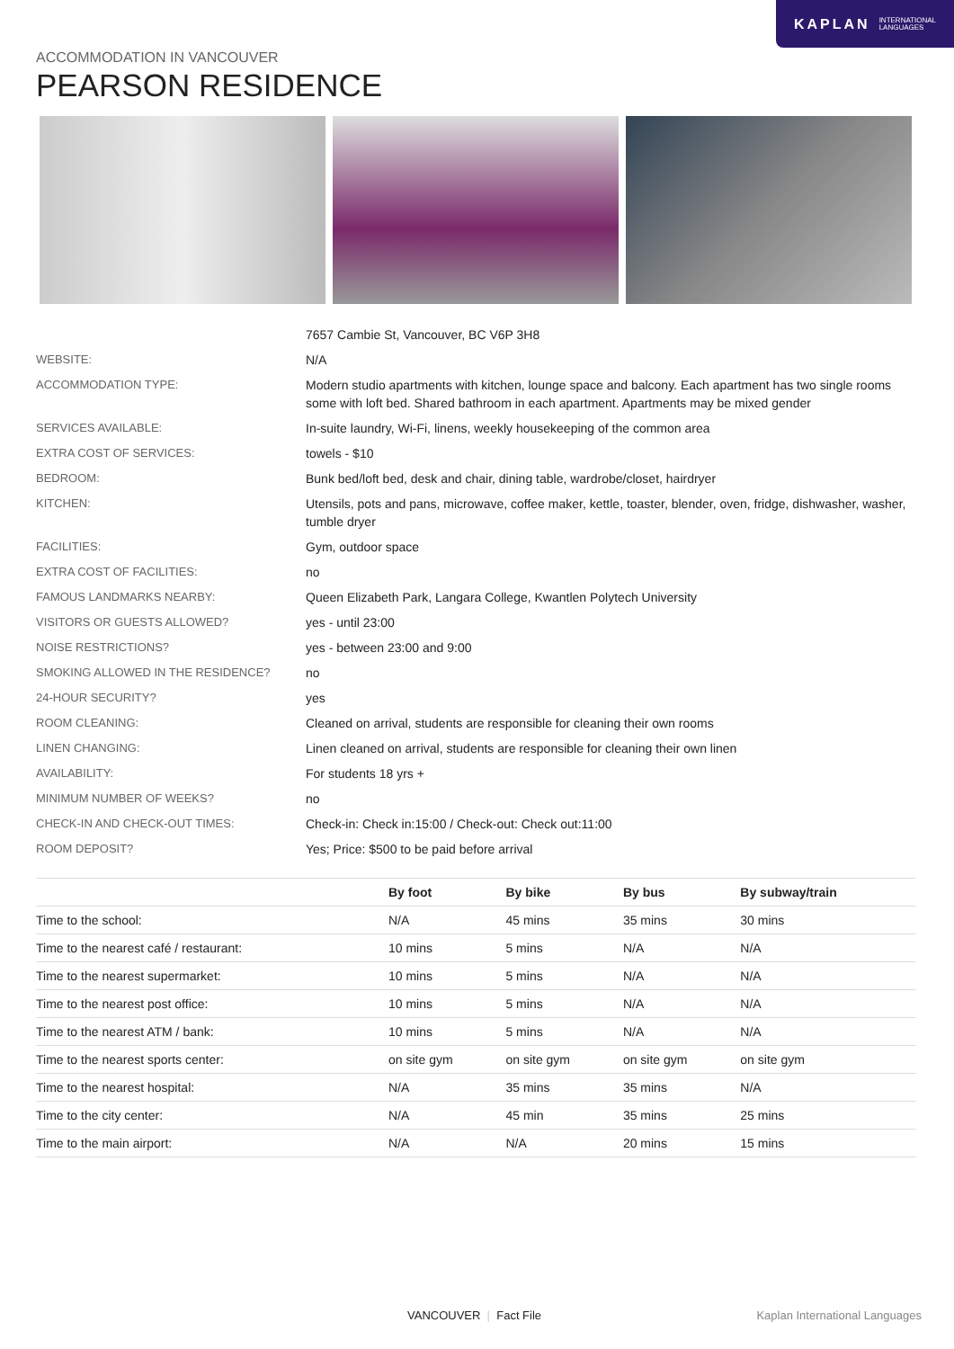KAPLAN INTERNATIONAL
LANGUAGES
ACCOMMODATION IN VANCOUVER
PEARSON RESIDENCE
| | 7657 Cambie St, Vancouver, BC V6P 3H8 |
| WEBSITE: | N/A |
| ACCOMMODATION TYPE: | Modern studio apartments with kitchen, lounge space and balcony. Each apartment has two single rooms some with loft bed. Shared bathroom in each apartment. Apartments may be mixed gender |
| SERVICES AVAILABLE: | In-suite laundry, Wi-Fi, linens, weekly housekeeping of the common area |
| EXTRA COST OF SERVICES: | towels - $10 |
| BEDROOM: | Bunk bed/loft bed, desk and chair, dining table, wardrobe/closet, hairdryer |
| KITCHEN: | Utensils, pots and pans, microwave, coffee maker, kettle, toaster, blender, oven, fridge, dishwasher, washer, tumble dryer |
| FACILITIES: | Gym, outdoor space |
| EXTRA COST OF FACILITIES: | no |
| FAMOUS LANDMARKS NEARBY: | Queen Elizabeth Park, Langara College, Kwantlen Polytech University |
| VISITORS OR GUESTS ALLOWED? | yes - until 23:00 |
| NOISE RESTRICTIONS? | yes - between 23:00 and 9:00 |
| SMOKING ALLOWED IN THE RESIDENCE? | no |
| 24-HOUR SECURITY? | yes |
| ROOM CLEANING: | Cleaned on arrival, students are responsible for cleaning their own rooms |
| LINEN CHANGING: | Linen cleaned on arrival, students are responsible for cleaning their own linen |
| AVAILABILITY: | For students 18 yrs + |
| MINIMUM NUMBER OF WEEKS? | no |
| CHECK-IN AND CHECK-OUT TIMES: | Check-in: Check in:15:00 / Check-out: Check out:11:00 |
| ROOM DEPOSIT? | Yes; Price: $500 to be paid before arrival |
| | By foot | By bike | By bus | By subway/train |
| --- | --- | --- | --- | --- |
| Time to the school: | N/A | 45 mins | 35 mins | 30 mins |
| Time to the nearest café / restaurant: | 10 mins | 5 mins | N/A | N/A |
| Time to the nearest supermarket: | 10 mins | 5 mins | N/A | N/A |
| Time to the nearest post office: | 10 mins | 5 mins | N/A | N/A |
| Time to the nearest ATM / bank: | 10 mins | 5 mins | N/A | N/A |
| Time to the nearest sports center: | on site gym | on site gym | on site gym | on site gym |
| Time to the nearest hospital: | N/A | 35 mins | 35 mins | N/A |
| Time to the city center: | N/A | 45 min | 35 mins | 25 mins |
| Time to the main airport: | N/A | N/A | 20 mins | 15 mins |
VANCOUVER | Fact File Kaplan International Languages